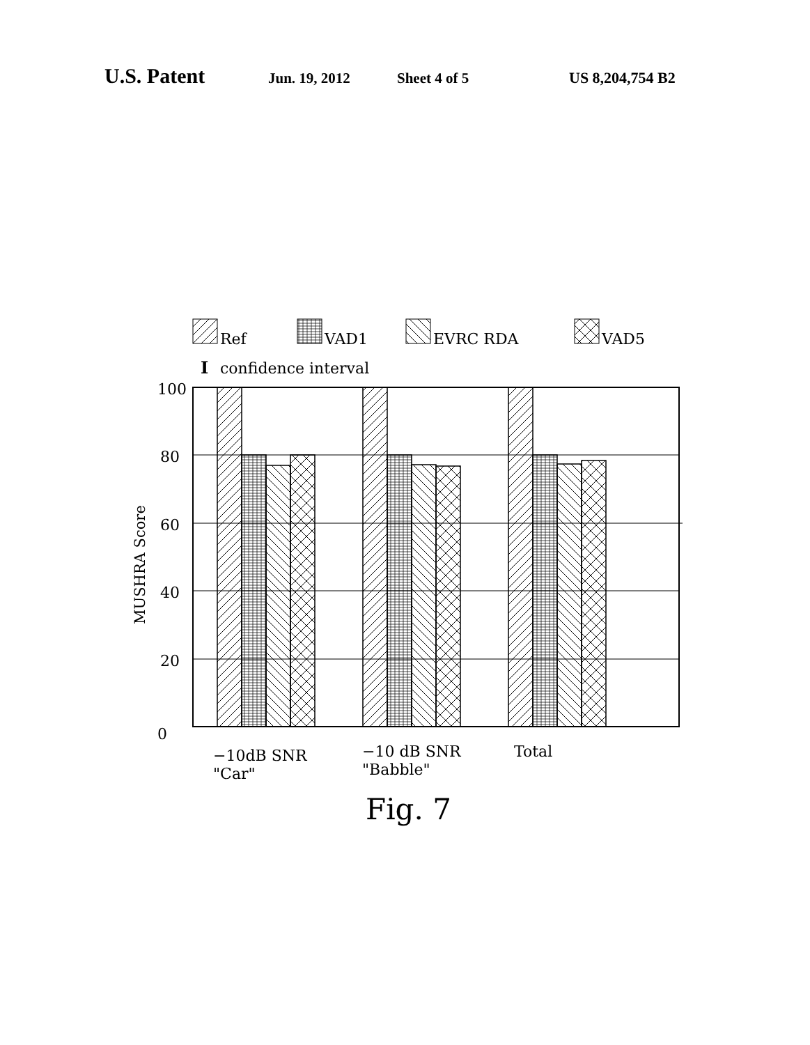U.S. Patent Jun. 19, 2012 Sheet 4 of 5 US 8,204,754 B2
Ref
VAD1
EVRC RDA
VAD5
I
confidence interval
100
80
60
40
20
0
MUSHRA Score
−10dB SNR
"Car"
−10 dB SNR
"Babble"
Total
Fig. 7